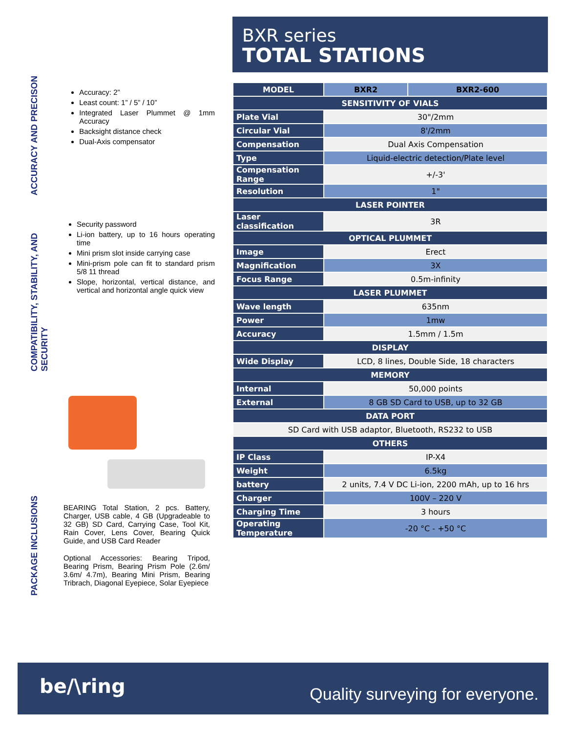ACCURACY AND PRECISON
Accuracy: 2”
Least count: 1” / 5” / 10”
Integrated Laser Plummet @ 1mm Accuracy
Backsight distance check
Dual-Axis compensator
COMPATIBILITY, STABILITY, AND SECURITY
Security password
Li-ion battery, up to 16 hours operating time
Mini prism slot inside carrying case
Mini-prism pole can fit to standard prism 5/8 11 thread
Slope, horizontal, vertical distance, and vertical and horizontal angle quick view
PACKAGE INCLUSIONS
BEARING Total Station, 2 pcs. Battery, Charger, USB cable, 4 GB (Upgradeable to 32 GB) SD Card, Carrying Case, Tool Kit, Rain Cover, Lens Cover, Bearing Quick Guide, and USB Card Reader
Optional Accessories: Bearing Tripod, Bearing Prism, Bearing Prism Pole (2.6m/ 3.6m/ 4.7m), Bearing Mini Prism, Bearing Tribrach, Diagonal Eyepiece, Solar Eyepiece
BXR series
TOTAL STATIONS
| MODEL | BXR2 | BXR2-600 |
| --- | --- | --- |
| SENSITIVITY OF VIALS | | |
| Plate Vial | 30"/2mm | |
| Circular Vial | 8'/2mm | |
| Compensation | Dual Axis Compensation | |
| Type | Liquid-electric detection/Plate level | |
| Compensation Range | +/-3' | |
| Resolution | 1" | |
| LASER POINTER | | |
| Laser classification | 3R | |
| OPTICAL PLUMMET | | |
| Image | Erect | |
| Magnification | 3X | |
| Focus Range | 0.5m-infinity | |
| LASER PLUMMET | | |
| Wave length | 635nm | |
| Power | 1mw | |
| Accuracy | 1.5mm / 1.5m | |
| DISPLAY | | |
| Wide Display | LCD, 8 lines, Double Side, 18 characters | |
| MEMORY | | |
| Internal | 50,000 points | |
| External | 8 GB SD Card to USB, up to 32 GB | |
| DATA PORT | | |
| SD Card with USB adaptor, Bluetooth, RS232 to USB | | |
| OTHERS | | |
| IP Class | IP-X4 | |
| Weight | 6.5kg | |
| battery | 2 units, 7.4 V DC Li-ion, 2200 mAh, up to 16 hrs | |
| Charger | 100V – 220 V | |
| Charging Time | 3 hours | |
| Operating Temperature | -20 °C - +50 °C | |
be/\ring
Quality surveying for everyone.